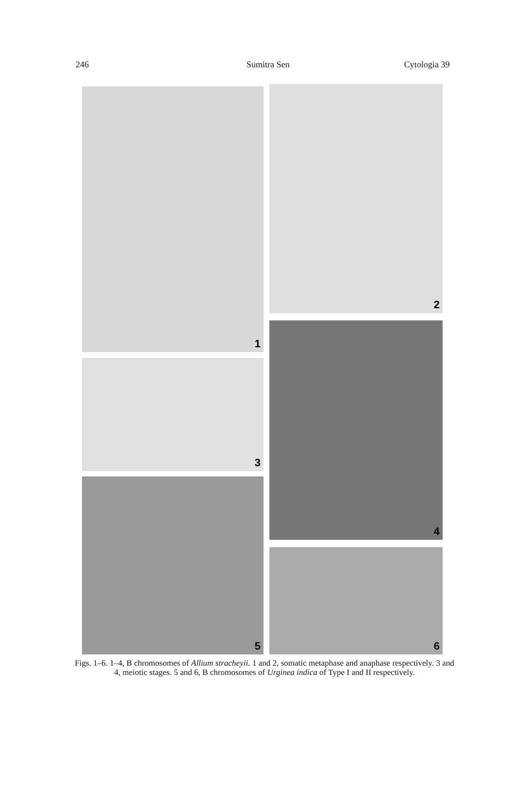246 Sumitra Sen Cytologia 39
1 2
3
4
5
6
Figs. 1–6. 1–4, B chromosomes of Allium stracheyii. 1 and 2, somatic metaphase and anaphase respectively. 3 and 4, meiotic stages. 5 and 6, B chromosomes of Urginea indica of Type I and II respectively.